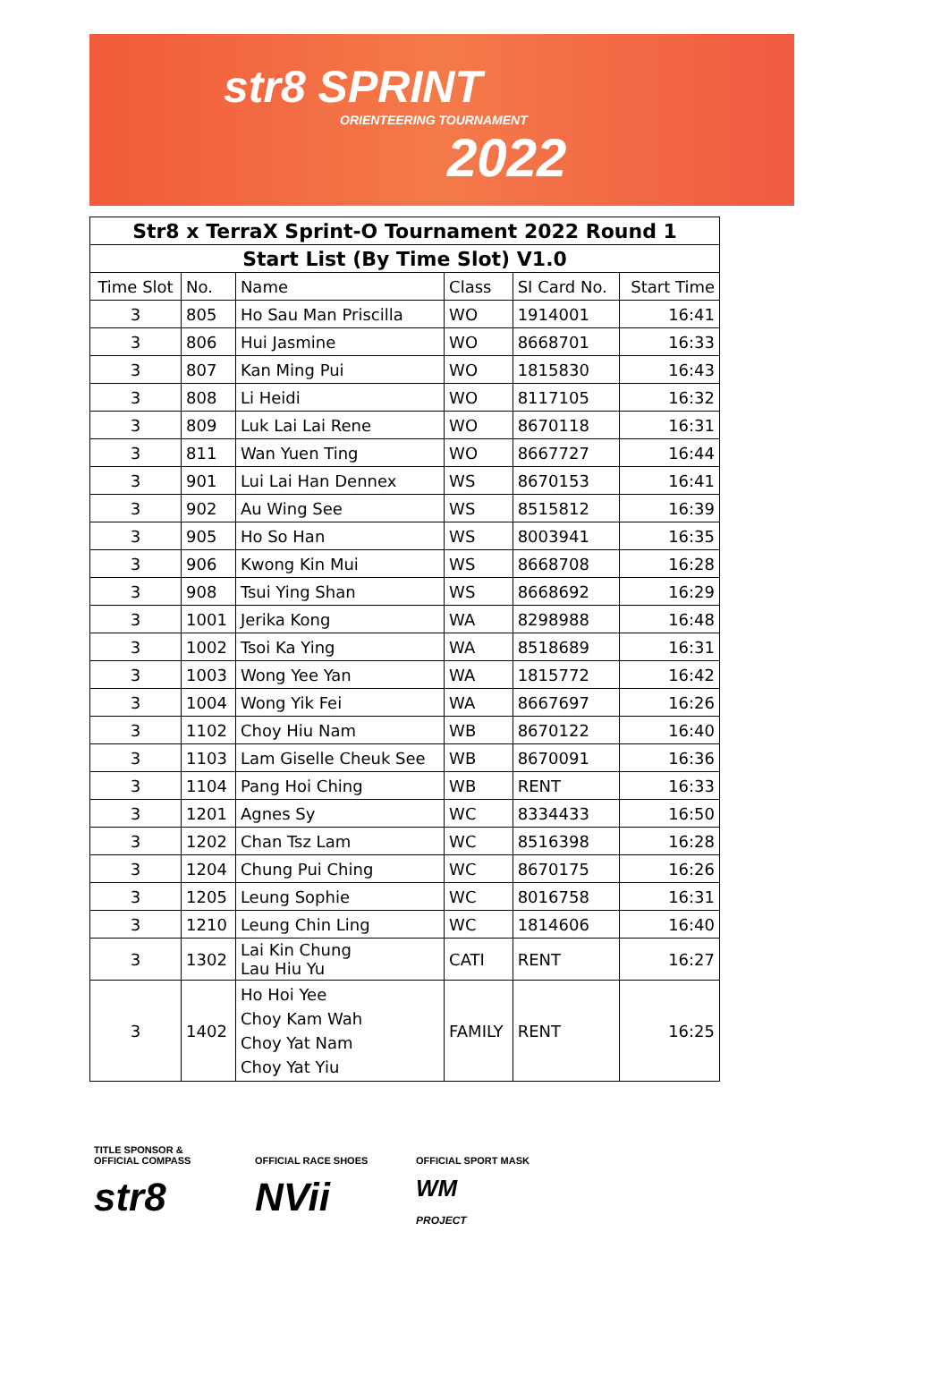str8 SPRINT
ORIENTEERING TOURNAMENT
2022
| Str8 x TerraX Sprint-O Tournament 2022 Round 1 | | | | | |
| Start List (By Time Slot) V1.0 | | | | | |
| Time Slot | No. | Name | Class | SI Card No. | Start Time |
| 3 | 805 | Ho Sau Man Priscilla | WO | 1914001 | 16:41 |
| 3 | 806 | Hui Jasmine | WO | 8668701 | 16:33 |
| 3 | 807 | Kan Ming Pui | WO | 1815830 | 16:43 |
| 3 | 808 | Li Heidi | WO | 8117105 | 16:32 |
| 3 | 809 | Luk Lai Lai Rene | WO | 8670118 | 16:31 |
| 3 | 811 | Wan Yuen Ting | WO | 8667727 | 16:44 |
| 3 | 901 | Lui Lai Han Dennex | WS | 8670153 | 16:41 |
| 3 | 902 | Au Wing See | WS | 8515812 | 16:39 |
| 3 | 905 | Ho So Han | WS | 8003941 | 16:35 |
| 3 | 906 | Kwong Kin Mui | WS | 8668708 | 16:28 |
| 3 | 908 | Tsui Ying Shan | WS | 8668692 | 16:29 |
| 3 | 1001 | Jerika Kong | WA | 8298988 | 16:48 |
| 3 | 1002 | Tsoi Ka Ying | WA | 8518689 | 16:31 |
| 3 | 1003 | Wong Yee Yan | WA | 1815772 | 16:42 |
| 3 | 1004 | Wong Yik Fei | WA | 8667697 | 16:26 |
| 3 | 1102 | Choy Hiu Nam | WB | 8670122 | 16:40 |
| 3 | 1103 | Lam Giselle Cheuk See | WB | 8670091 | 16:36 |
| 3 | 1104 | Pang Hoi Ching | WB | RENT | 16:33 |
| 3 | 1201 | Agnes Sy | WC | 8334433 | 16:50 |
| 3 | 1202 | Chan Tsz Lam | WC | 8516398 | 16:28 |
| 3 | 1204 | Chung Pui Ching | WC | 8670175 | 16:26 |
| 3 | 1205 | Leung Sophie | WC | 8016758 | 16:31 |
| 3 | 1210 | Leung Chin Ling | WC | 1814606 | 16:40 |
| 3 | 1302 | Lai Kin Chung Lau Hiu Yu | CATI | RENT | 16:27 |
| 3 | 1402 | Ho Hoi Yee Choy Kam Wah Choy Yat Nam Choy Yat Yiu | FAMILY | RENT | 16:25 |
TITLE SPONSOR &
OFFICIAL COMPASS
str8
OFFICIAL RACE SHOES
NVii
OFFICIAL SPORT MASK
WM
PROJECT